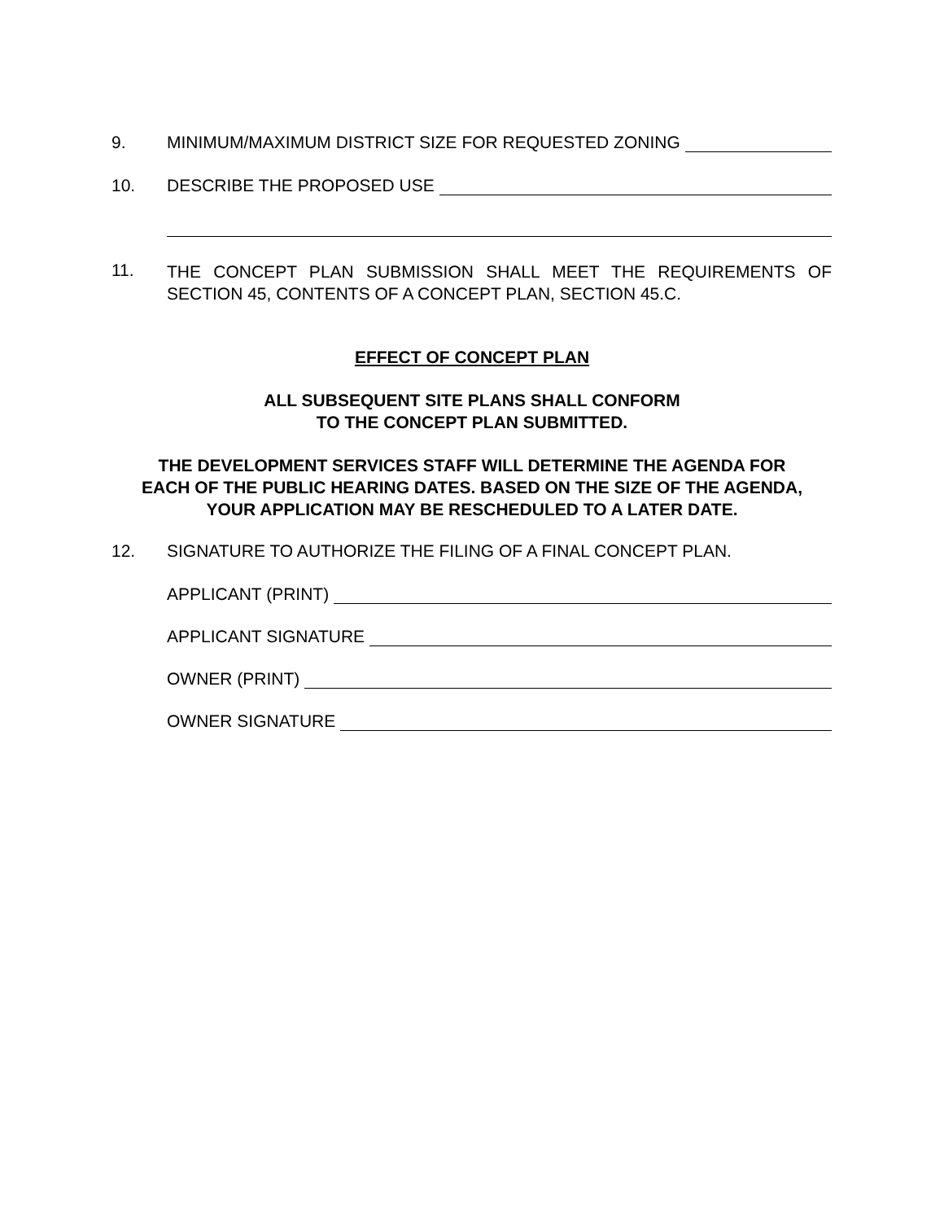9. MINIMUM/MAXIMUM DISTRICT SIZE FOR REQUESTED ZONING
10. DESCRIBE THE PROPOSED USE
11. THE CONCEPT PLAN SUBMISSION SHALL MEET THE REQUIREMENTS OF SECTION 45, CONTENTS OF A CONCEPT PLAN, SECTION 45.C.
EFFECT OF CONCEPT PLAN
ALL SUBSEQUENT SITE PLANS SHALL CONFORM
TO THE CONCEPT PLAN SUBMITTED.
THE DEVELOPMENT SERVICES STAFF WILL DETERMINE THE AGENDA FOR
EACH OF THE PUBLIC HEARING DATES. BASED ON THE SIZE OF THE AGENDA,
YOUR APPLICATION MAY BE RESCHEDULED TO A LATER DATE.
12. SIGNATURE TO AUTHORIZE THE FILING OF A FINAL CONCEPT PLAN.
APPLICANT (PRINT)
APPLICANT SIGNATURE
OWNER (PRINT)
OWNER SIGNATURE